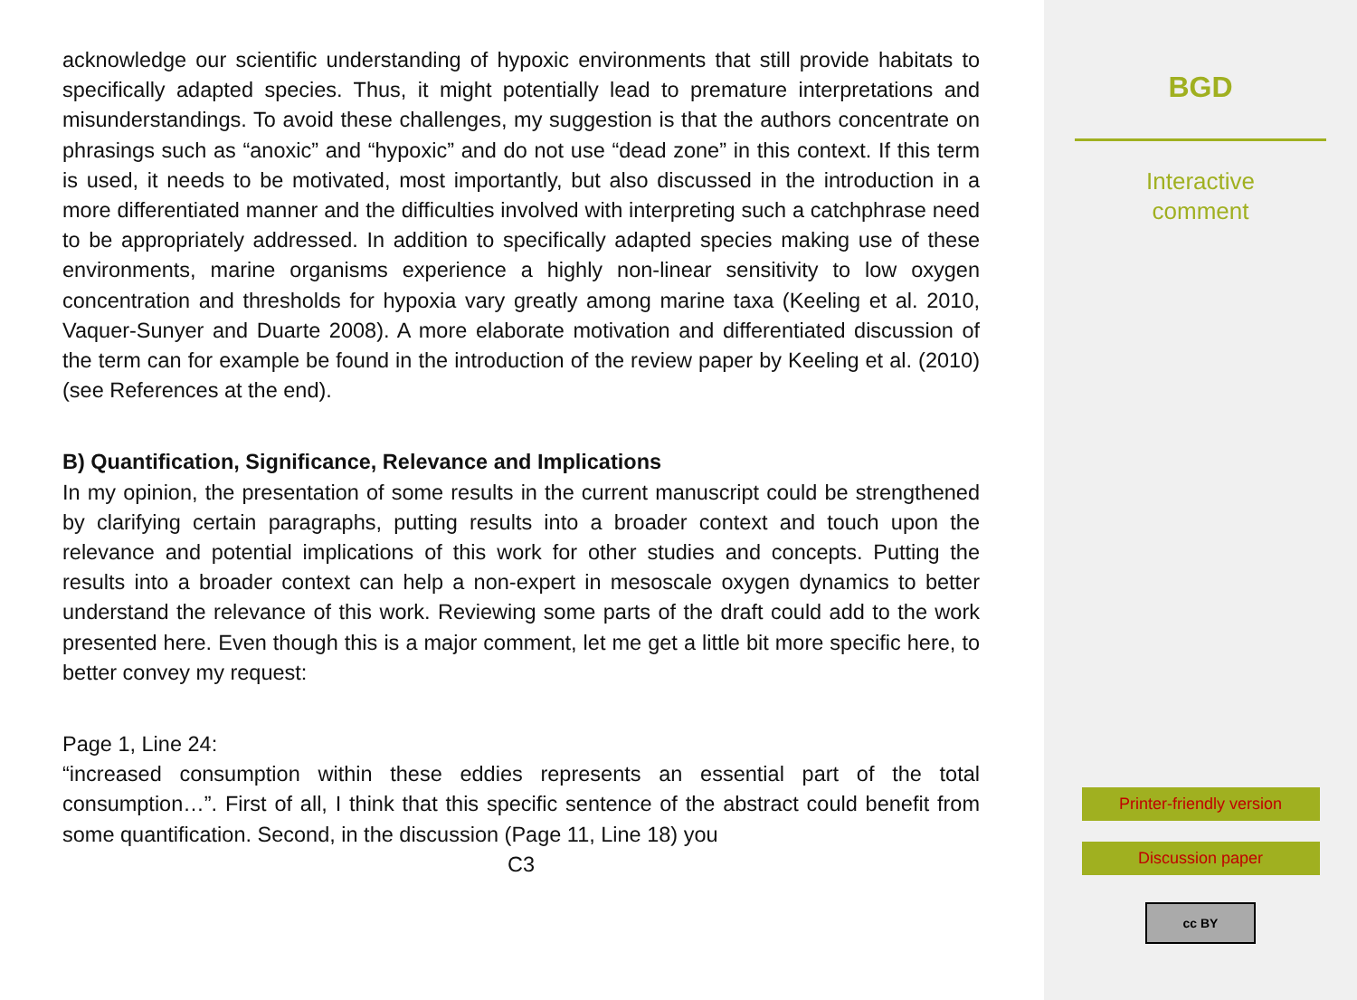acknowledge our scientific understanding of hypoxic environments that still provide habitats to specifically adapted species. Thus, it might potentially lead to premature interpretations and misunderstandings. To avoid these challenges, my suggestion is that the authors concentrate on phrasings such as “anoxic” and “hypoxic” and do not use “dead zone” in this context. If this term is used, it needs to be motivated, most importantly, but also discussed in the introduction in a more differentiated manner and the difficulties involved with interpreting such a catchphrase need to be appropriately addressed. In addition to specifically adapted species making use of these environments, marine organisms experience a highly non-linear sensitivity to low oxygen concentration and thresholds for hypoxia vary greatly among marine taxa (Keeling et al. 2010, Vaquer-Sunyer and Duarte 2008). A more elaborate motivation and differentiated discussion of the term can for example be found in the introduction of the review paper by Keeling et al. (2010) (see References at the end).
B) Quantification, Significance, Relevance and Implications
In my opinion, the presentation of some results in the current manuscript could be strengthened by clarifying certain paragraphs, putting results into a broader context and touch upon the relevance and potential implications of this work for other studies and concepts. Putting the results into a broader context can help a non-expert in mesoscale oxygen dynamics to better understand the relevance of this work. Reviewing some parts of the draft could add to the work presented here. Even though this is a major comment, let me get a little bit more specific here, to better convey my request:
Page 1, Line 24:
“increased consumption within these eddies represents an essential part of the total consumption…”. First of all, I think that this specific sentence of the abstract could benefit from some quantification. Second, in the discussion (Page 11, Line 18) you
C3
BGD
Interactive
comment
Printer-friendly version
Discussion paper
cc BY